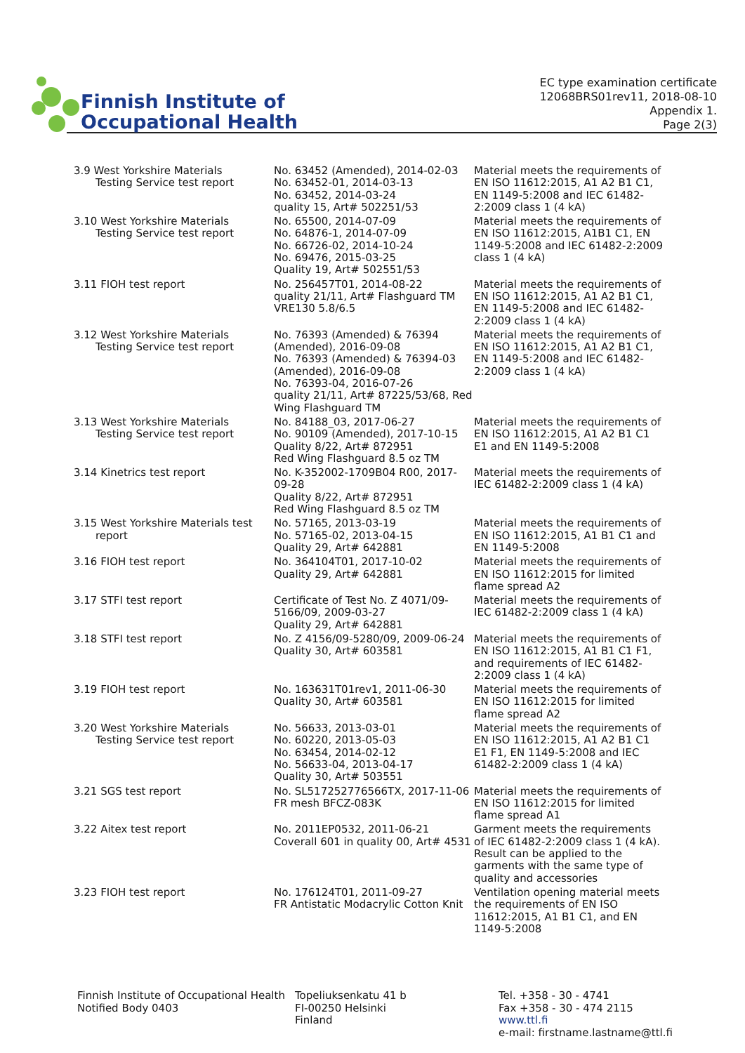Finnish Institute of
Occupational Health
EC type examination certificate
12068BRS01rev11, 2018-08-10
Appendix 1.
Page 2(3)
| 3.9 West Yorkshire Materials Testing Service test report | No. 63452 (Amended), 2014-02-03 No. 63452-01, 2014-03-13 No. 63452, 2014-03-24 quality 15, Art# 502251/53 | Material meets the requirements of EN ISO 11612:2015, A1 A2 B1 C1, EN 1149-5:2008 and IEC 61482-2:2009 class 1 (4 kA) |
| 3.10 West Yorkshire Materials Testing Service test report | No. 65500, 2014-07-09 No. 64876-1, 2014-07-09 No. 66726-02, 2014-10-24 No. 69476, 2015-03-25 Quality 19, Art# 502551/53 | Material meets the requirements of EN ISO 11612:2015, A1B1 C1, EN 1149-5:2008 and IEC 61482-2:2009 class 1 (4 kA) |
| 3.11 FIOH test report | No. 256457T01, 2014-08-22 quality 21/11, Art# Flashguard TM VRE130 5.8/6.5 | Material meets the requirements of EN ISO 11612:2015, A1 A2 B1 C1, EN 1149-5:2008 and IEC 61482-2:2009 class 1 (4 kA) |
| 3.12 West Yorkshire Materials Testing Service test report | No. 76393 (Amended) & 76394 (Amended), 2016-09-08 No. 76393 (Amended) & 76394-03 (Amended), 2016-09-08 No. 76393-04, 2016-07-26 quality 21/11, Art# 87225/53/68, Red Wing Flashguard TM | Material meets the requirements of EN ISO 11612:2015, A1 A2 B1 C1, EN 1149-5:2008 and IEC 61482-2:2009 class 1 (4 kA) |
| 3.13 West Yorkshire Materials Testing Service test report | No. 84188_03, 2017-06-27 No. 90109 (Amended), 2017-10-15 Quality 8/22, Art# 872951 Red Wing Flashguard 8.5 oz TM | Material meets the requirements of EN ISO 11612:2015, A1 A2 B1 C1 E1 and EN 1149-5:2008 |
| 3.14 Kinetrics test report | No. K-352002-1709B04 R00, 2017-09-28 Quality 8/22, Art# 872951 Red Wing Flashguard 8.5 oz TM | Material meets the requirements of IEC 61482-2:2009 class 1 (4 kA) |
| 3.15 West Yorkshire Materials test report | No. 57165, 2013-03-19 No. 57165-02, 2013-04-15 Quality 29, Art# 642881 | Material meets the requirements of EN ISO 11612:2015, A1 B1 C1 and EN 1149-5:2008 |
| 3.16 FIOH test report | No. 364104T01, 2017-10-02 Quality 29, Art# 642881 | Material meets the requirements of EN ISO 11612:2015 for limited flame spread A2 |
| 3.17 STFI test report | Certificate of Test No. Z 4071/09-5166/09, 2009-03-27 Quality 29, Art# 642881 | Material meets the requirements of IEC 61482-2:2009 class 1 (4 kA) |
| 3.18 STFI test report | No. Z 4156/09-5280/09, 2009-06-24 Quality 30, Art# 603581 | Material meets the requirements of EN ISO 11612:2015, A1 B1 C1 F1, and requirements of IEC 61482-2:2009 class 1 (4 kA) |
| 3.19 FIOH test report | No. 163631T01rev1, 2011-06-30 Quality 30, Art# 603581 | Material meets the requirements of EN ISO 11612:2015 for limited flame spread A2 |
| 3.20 West Yorkshire Materials Testing Service test report | No. 56633, 2013-03-01 No. 60220, 2013-05-03 No. 63454, 2014-02-12 No. 56633-04, 2013-04-17 Quality 30, Art# 503551 | Material meets the requirements of EN ISO 11612:2015, A1 A2 B1 C1 E1 F1, EN 1149-5:2008 and IEC 61482-2:2009 class 1 (4 kA) |
| 3.21 SGS test report | No. SL517252776566TX, 2017-11-06 FR mesh BFCZ-083K | Material meets the requirements of EN ISO 11612:2015 for limited flame spread A1 |
| 3.22 Aitex test report | No. 2011EP0532, 2011-06-21 Coverall 601 in quality 00, Art# 4531 | Garment meets the requirements of IEC 61482-2:2009 class 1 (4 kA). Result can be applied to the garments with the same type of quality and accessories |
| 3.23 FIOH test report | No. 176124T01, 2011-09-27 FR Antistatic Modacrylic Cotton Knit | Ventilation opening material meets the requirements of EN ISO 11612:2015, A1 B1 C1, and EN 1149-5:2008 |
Finnish Institute of Occupational Health
Notified Body 0403
Topeliuksenkatu 41 b
FI-00250 Helsinki
Finland
Tel. +358 - 30 - 4741
Fax +358 - 30 - 474 2115
www.ttl.fi
e-mail: firstname.lastname@ttl.fi